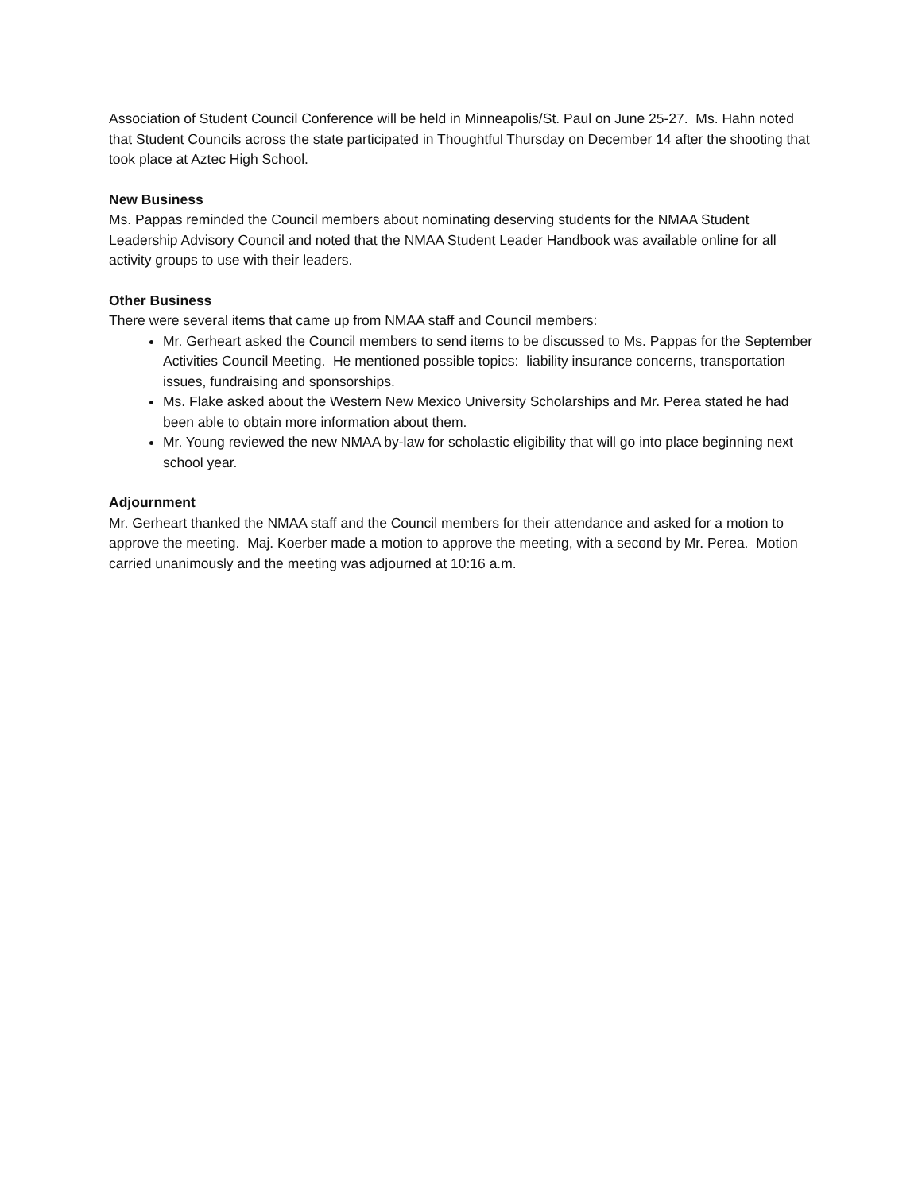Association of Student Council Conference will be held in Minneapolis/St. Paul on June 25-27. Ms. Hahn noted that Student Councils across the state participated in Thoughtful Thursday on December 14 after the shooting that took place at Aztec High School.
New Business
Ms. Pappas reminded the Council members about nominating deserving students for the NMAA Student Leadership Advisory Council and noted that the NMAA Student Leader Handbook was available online for all activity groups to use with their leaders.
Other Business
There were several items that came up from NMAA staff and Council members:
Mr. Gerheart asked the Council members to send items to be discussed to Ms. Pappas for the September Activities Council Meeting. He mentioned possible topics: liability insurance concerns, transportation issues, fundraising and sponsorships.
Ms. Flake asked about the Western New Mexico University Scholarships and Mr. Perea stated he had been able to obtain more information about them.
Mr. Young reviewed the new NMAA by-law for scholastic eligibility that will go into place beginning next school year.
Adjournment
Mr. Gerheart thanked the NMAA staff and the Council members for their attendance and asked for a motion to approve the meeting. Maj. Koerber made a motion to approve the meeting, with a second by Mr. Perea. Motion carried unanimously and the meeting was adjourned at 10:16 a.m.